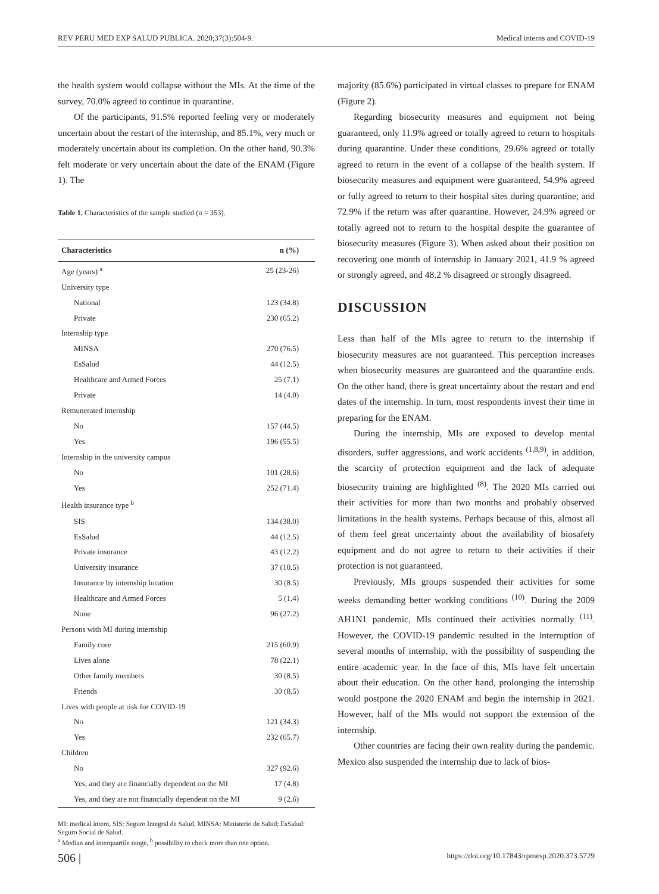REV PERU MED EXP SALUD PUBLICA. 2020;37(3):504-9. Medical interns and COVID-19
the health system would collapse without the MIs. At the time of the survey, 70.0% agreed to continue in quarantine.
Of the participants, 91.5% reported feeling very or moderately uncertain about the restart of the internship, and 85.1%, very much or moderately uncertain about its completion. On the other hand, 90.3% felt moderate or very uncertain about the date of the ENAM (Figure 1). The
Table 1. Characteristics of the sample studied (n = 353).
| Characteristics | n (%) |
| --- | --- |
| Age (years) <sup>a</sup> | 25 (23-26) |
| University type | |
| National | 123 (34.8) |
| Private | 230 (65.2) |
| Internship type | |
| MINSA | 270 (76.5) |
| EsSalud | 44 (12.5) |
| Healthcare and Armed Forces | 25 (7.1) |
| Private | 14 (4.0) |
| Remunerated internship | |
| No | 157 (44.5) |
| Yes | 196 (55.5) |
| Internship in the university campus | |
| No | 101 (28.6) |
| Yes | 252 (71.4) |
| Health insurance type <sup>b</sup> | |
| SIS | 134 (38.0) |
| EsSalud | 44 (12.5) |
| Private insurance | 43 (12.2) |
| University insurance | 37 (10.5) |
| Insurance by internship location | 30 (8.5) |
| Healthcare and Armed Forces | 5 (1.4) |
| None | 96 (27.2) |
| Persons with MI during internship | |
| Family core | 215 (60.9) |
| Lives alone | 78 (22.1) |
| Other family members | 30 (8.5) |
| Friends | 30 (8.5) |
| Lives with people at risk for COVID-19 | |
| No | 121 (34.3) |
| Yes | 232 (65.7) |
| Children | |
| No | 327 (92.6) |
| Yes, and they are financially dependent on the MI | 17 (4.8) |
| Yes, and they are not financially dependent on the MI | 9 (2.6) |
MI: medical intern, SIS: Seguro Integral de Salud, MINSA: Ministerio de Salud; EsSalud: Seguro Social de Salud.
<sup>a</sup> Median and interquartile range, <sup>b</sup> possibility to check more than one option.
majority (85.6%) participated in virtual classes to prepare for ENAM (Figure 2).
Regarding biosecurity measures and equipment not being guaranteed, only 11.9% agreed or totally agreed to return to hospitals during quarantine. Under these conditions, 29.6% agreed or totally agreed to return in the event of a collapse of the health system. If biosecurity measures and equipment were guaranteed, 54.9% agreed or fully agreed to return to their hospital sites during quarantine; and 72.9% if the return was after quarantine. However, 24.9% agreed or totally agreed not to return to the hospital despite the guarantee of biosecurity measures (Figure 3). When asked about their position on recovering one month of internship in January 2021, 41.9 % agreed or strongly agreed, and 48.2 % disagreed or strongly disagreed.
DISCUSSION
Less than half of the MIs agree to return to the internship if biosecurity measures are not guaranteed. This perception increases when biosecurity measures are guaranteed and the quarantine ends. On the other hand, there is great uncertainty about the restart and end dates of the internship. In turn, most respondents invest their time in preparing for the ENAM.
During the internship, MIs are exposed to develop mental disorders, suffer aggressions, and work accidents <sup>(1,8,9)</sup>, in addition, the scarcity of protection equipment and the lack of adequate biosecurity training are highlighted <sup>(8)</sup>. The 2020 MIs carried out their activities for more than two months and probably observed limitations in the health systems. Perhaps because of this, almost all of them feel great uncertainty about the availability of biosafety equipment and do not agree to return to their activities if their protection is not guaranteed.
Previously, MIs groups suspended their activities for some weeks demanding better working conditions <sup>(10)</sup>. During the 2009 AH1N1 pandemic, MIs continued their activities normally <sup>(11)</sup>. However, the COVID-19 pandemic resulted in the interruption of several months of internship, with the possibility of suspending the entire academic year. In the face of this, MIs have felt uncertain about their education. On the other hand, prolonging the internship would postpone the 2020 ENAM and begin the internship in 2021. However, half of the MIs would not support the extension of the internship.
Other countries are facing their own reality during the pandemic. Mexico also suspended the internship due to lack of bios-
506 | https://doi.org/10.17843/rpmesp.2020.373.5729